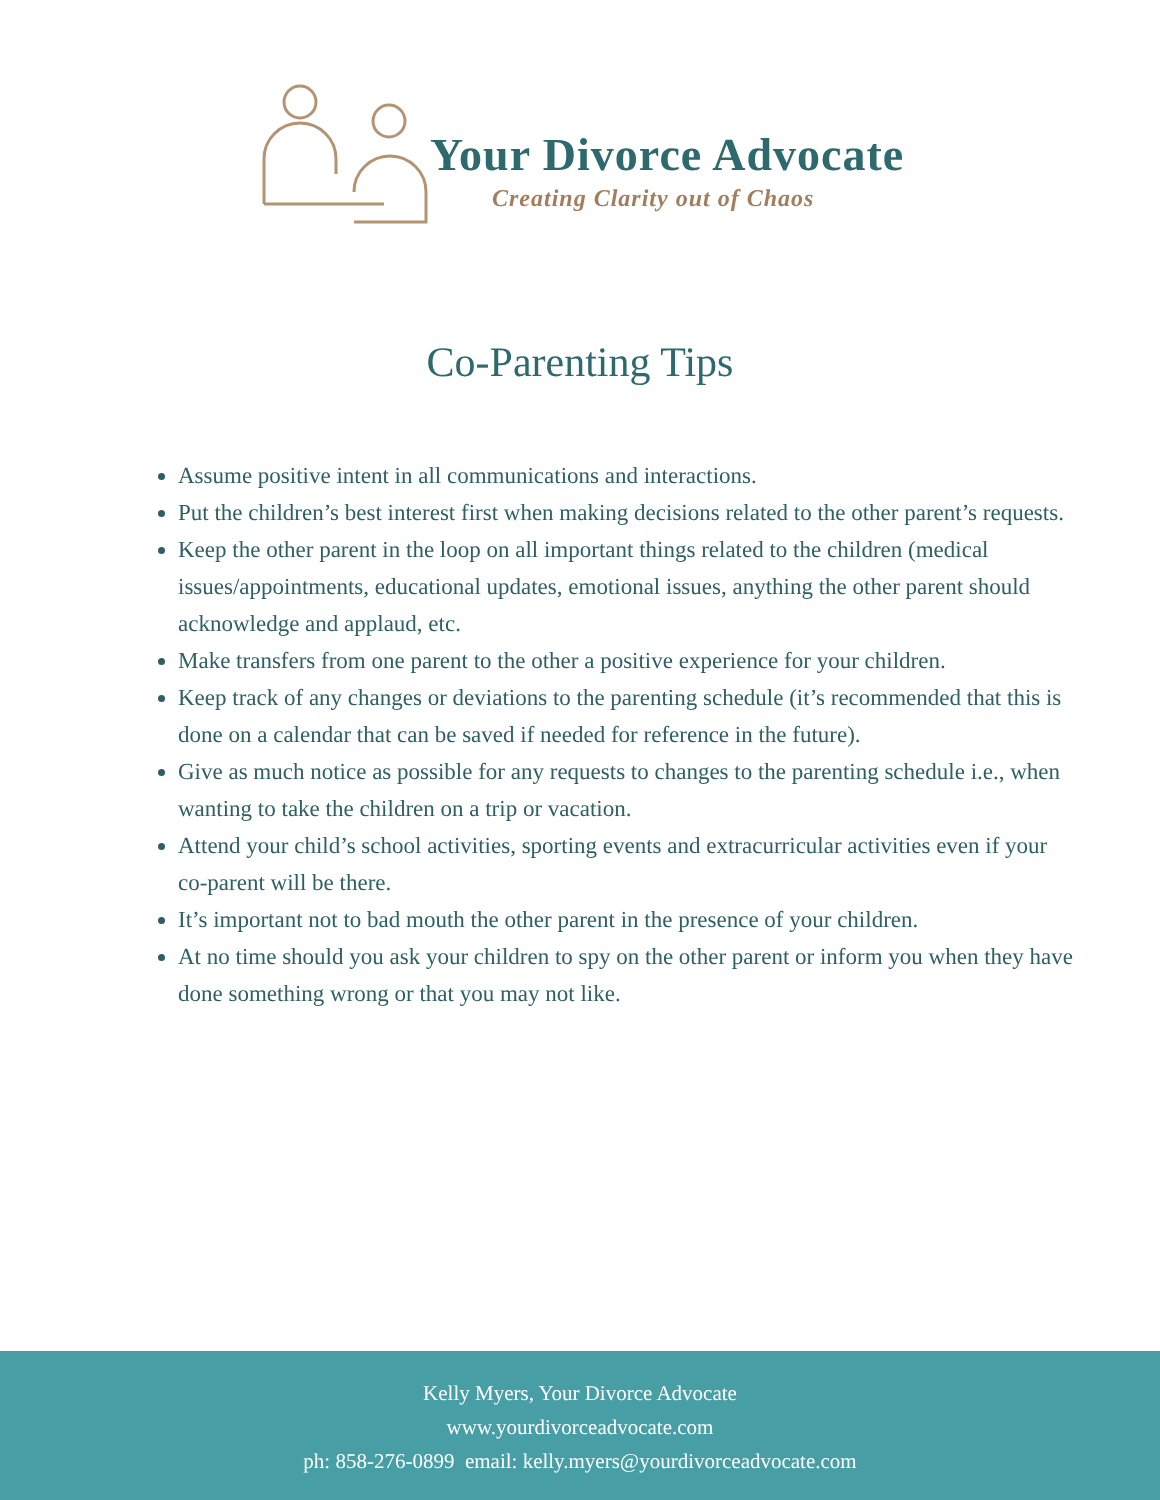Your Divorce Advocate
Creating Clarity out of Chaos
Co-Parenting Tips
Assume positive intent in all communications and interactions.
Put the children’s best interest first when making decisions related to the other parent’s requests.
Keep the other parent in the loop on all important things related to the children (medical issues/appointments, educational updates, emotional issues, anything the other parent should acknowledge and applaud, etc.
Make transfers from one parent to the other a positive experience for your children.
Keep track of any changes or deviations to the parenting schedule (it’s recommended that this is done on a calendar that can be saved if needed for reference in the future).
Give as much notice as possible for any requests to changes to the parenting schedule i.e., when wanting to take the children on a trip or vacation.
Attend your child’s school activities, sporting events and extracurricular activities even if your co-parent will be there.
It’s important not to bad mouth the other parent in the presence of your children.
At no time should you ask your children to spy on the other parent or inform you when they have done something wrong or that you may not like.
Kelly Myers, Your Divorce Advocate
www.yourdivorceadvocate.com
ph: 858-276-0899 email: kelly.myers@yourdivorceadvocate.com